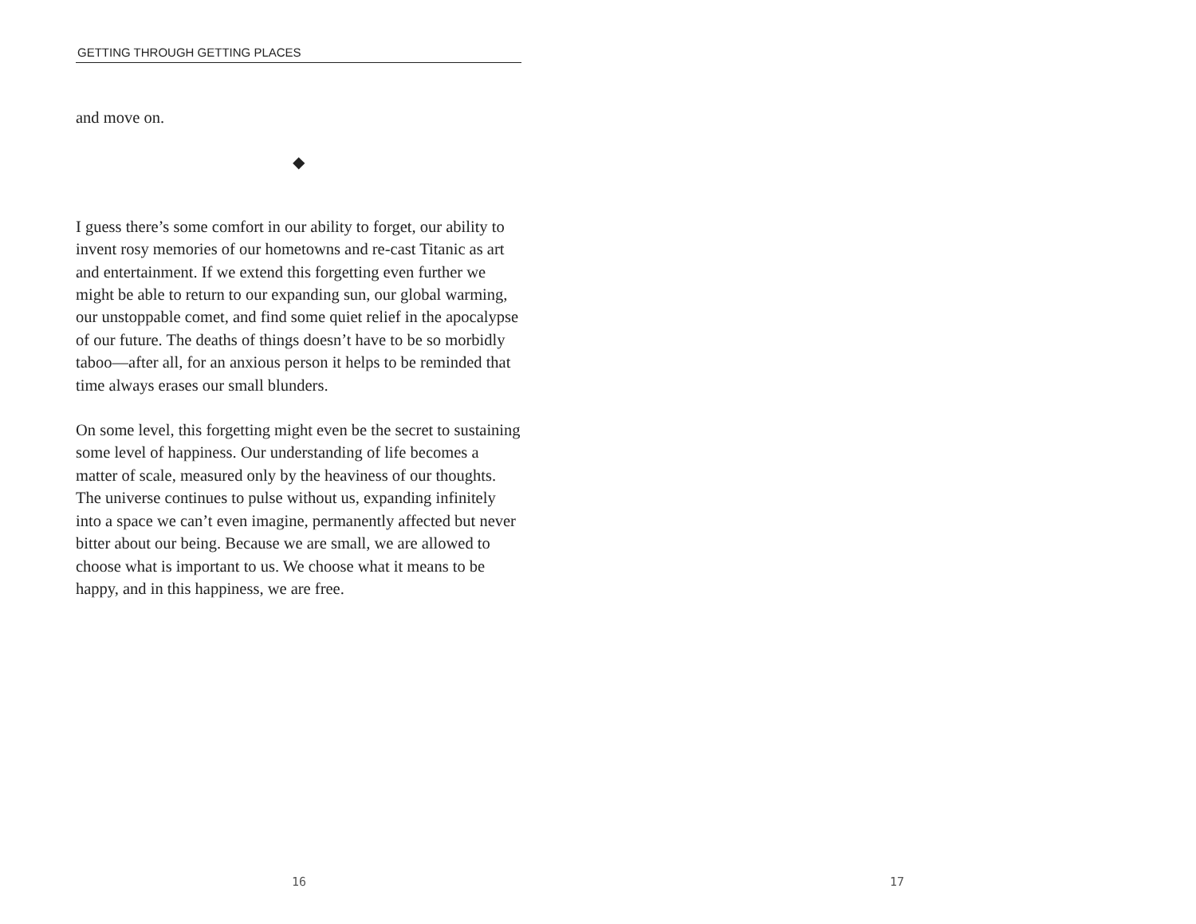GETTING THROUGH GETTING PLACES
and move on.
◆
I guess there’s some comfort in our ability to forget, our ability to invent rosy memories of our hometowns and re-cast Titanic as art and entertainment. If we extend this forgetting even further we might be able to return to our expanding sun, our global warming, our unstoppable comet, and find some quiet relief in the apocalypse of our future. The deaths of things doesn’t have to be so morbidly taboo—after all, for an anxious person it helps to be reminded that time always erases our small blunders.
On some level, this forgetting might even be the secret to sustaining some level of happiness. Our understanding of life becomes a matter of scale, measured only by the heaviness of our thoughts. The universe continues to pulse without us, expanding infinitely into a space we can’t even imagine, permanently affected but never bitter about our being. Because we are small, we are allowed to choose what is important to us. We choose what it means to be happy, and in this happiness, we are free.
16
17